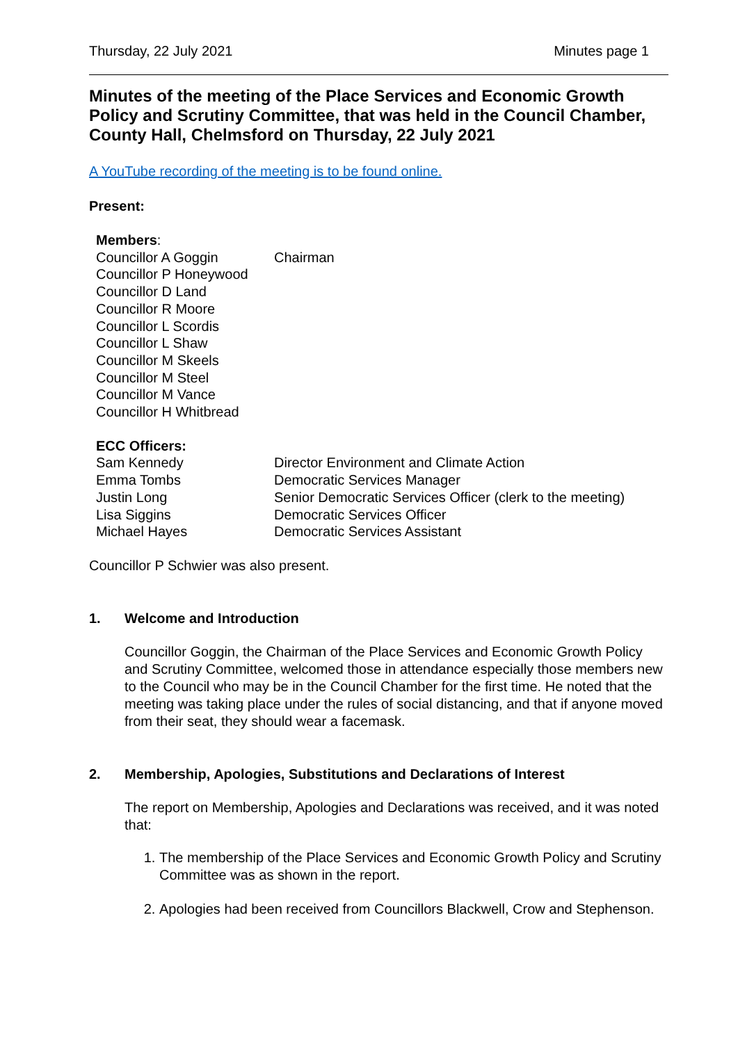Thursday, 22 July 2021 Minutes page 1
Minutes of the meeting of the Place Services and Economic Growth Policy and Scrutiny Committee, that was held in the Council Chamber, County Hall, Chelmsford on Thursday, 22 July 2021
A YouTube recording of the meeting is to be found online.
Present:
| Members : | |
| Councillor A Goggin | Chairman |
| Councillor P Honeywood | |
| Councillor D Land | |
| Councillor R Moore | |
| Councillor L Scordis | |
| Councillor L Shaw | |
| Councillor M Skeels | |
| Councillor M Steel | |
| Councillor M Vance | |
| Councillor H Whitbread | |
| ECC Officers: | |
| Sam Kennedy | Director Environment and Climate Action |
| Emma Tombs | Democratic Services Manager |
| Justin Long | Senior Democratic Services Officer (clerk to the meeting) |
| Lisa Siggins | Democratic Services Officer |
| Michael Hayes | Democratic Services Assistant |
Councillor P Schwier was also present.
1. Welcome and Introduction
Councillor Goggin, the Chairman of the Place Services and Economic Growth Policy and Scrutiny Committee, welcomed those in attendance especially those members new to the Council who may be in the Council Chamber for the first time. He noted that the meeting was taking place under the rules of social distancing, and that if anyone moved from their seat, they should wear a facemask.
2. Membership, Apologies, Substitutions and Declarations of Interest
The report on Membership, Apologies and Declarations was received, and it was noted that:
1. The membership of the Place Services and Economic Growth Policy and Scrutiny Committee was as shown in the report.
2. Apologies had been received from Councillors Blackwell, Crow and Stephenson.